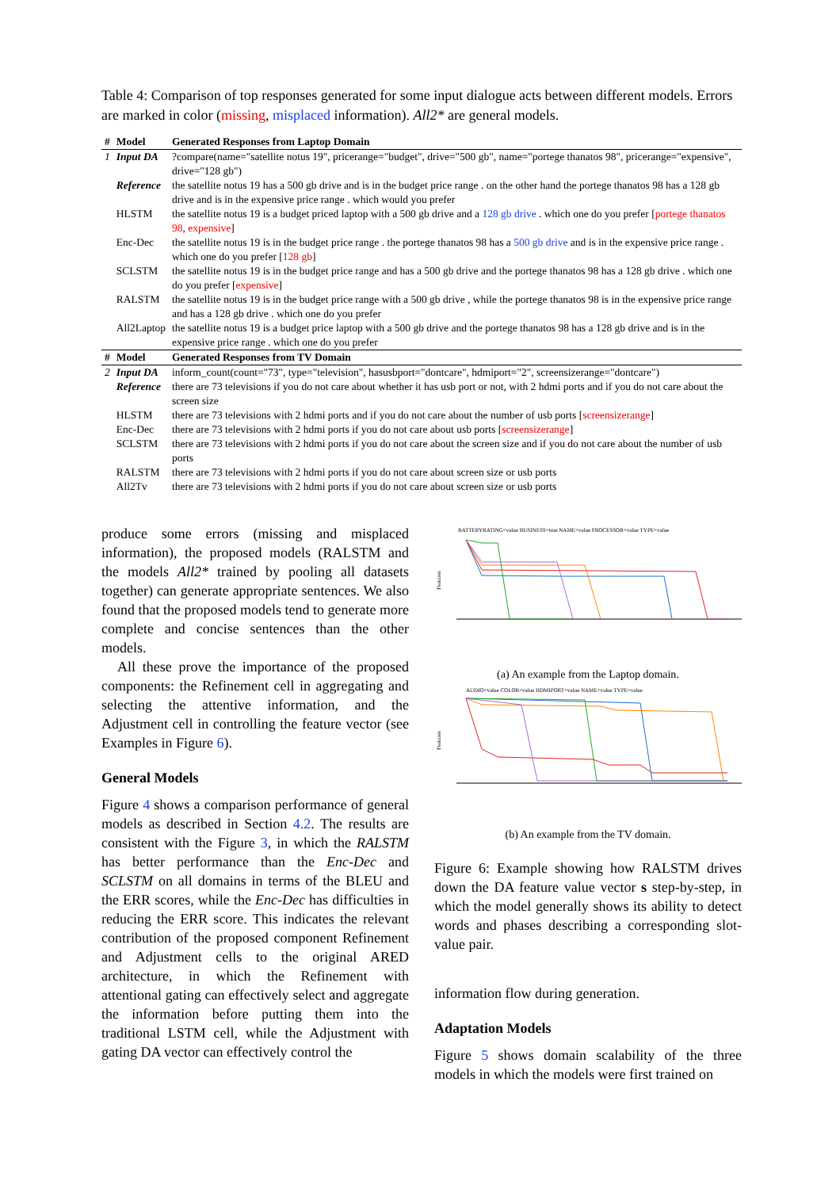Table 4: Comparison of top responses generated for some input dialogue acts between different models. Errors are marked in color (missing, misplaced information). All2* are general models.
| # | Model | Generated Responses from Laptop Domain |
| --- | --- | --- |
| 1 | Input DA | ?compare(name="satellite notus 19", pricerange="budget", drive="500 gb", name="portege thanatos 98", pricerange="expensive", drive="128 gb") |
| | Reference | the satellite notus 19 has a 500 gb drive and is in the budget price range . on the other hand the portege thanatos 98 has a 128 gb drive and is in the expensive price range . which would you prefer |
| | HLSTM | the satellite notus 19 is a budget priced laptop with a 500 gb drive and a 128 gb drive . which one do you prefer [ portege thanatos 98 , expensive ] |
| | Enc-Dec | the satellite notus 19 is in the budget price range . the portege thanatos 98 has a 500 gb drive and is in the expensive price range . which one do you prefer [ 128 gb ] |
| | SCLSTM | the satellite notus 19 is in the budget price range and has a 500 gb drive and the portege thanatos 98 has a 128 gb drive . which one do you prefer [ expensive ] |
| | RALSTM | the satellite notus 19 is in the budget price range with a 500 gb drive , while the portege thanatos 98 is in the expensive price range and has a 128 gb drive . which one do you prefer |
| | All2Laptop | the satellite notus 19 is a budget price laptop with a 500 gb drive and the portege thanatos 98 has a 128 gb drive and is in the expensive price range . which one do you prefer |
| # | Model | Generated Responses from TV Domain |
| 2 | Input DA | inform_count(count="73", type="television", hasusbport="dontcare", hdmiport="2", screensizerange="dontcare") |
| | Reference | there are 73 televisions if you do not care about whether it has usb port or not, with 2 hdmi ports and if you do not care about the screen size |
| | HLSTM | there are 73 televisions with 2 hdmi ports and if you do not care about the number of usb ports [ screensizerange ] |
| | Enc-Dec | there are 73 televisions with 2 hdmi ports if you do not care about usb ports [ screensizerange ] |
| | SCLSTM | there are 73 televisions with 2 hdmi ports if you do not care about the screen size and if you do not care about the number of usb ports |
| | RALSTM | there are 73 televisions with 2 hdmi ports if you do not care about screen size or usb ports |
| | All2Tv | there are 73 televisions with 2 hdmi ports if you do not care about screen size or usb ports |
produce some errors (missing and misplaced information), the proposed models (RALSTM and the models All2* trained by pooling all datasets together) can generate appropriate sentences. We also found that the proposed models tend to generate more complete and concise sentences than the other models.
All these prove the importance of the proposed components: the Refinement cell in aggregating and selecting the attentive information, and the Adjustment cell in controlling the feature vector (see Examples in Figure 6).
General Models
Figure 4 shows a comparison performance of general models as described in Section 4.2. The results are consistent with the Figure 3, in which the RALSTM has better performance than the Enc-Dec and SCLSTM on all domains in terms of the BLEU and the ERR scores, while the Enc-Dec has difficulties in reducing the ERR score. This indicates the relevant contribution of the proposed component Refinement and Adjustment cells to the original ARED architecture, in which the Refinement with attentional gating can effectively select and aggregate the information before putting them into the traditional LSTM cell, while the Adjustment with gating DA vector can effectively control the
BATTERYRATING=value BUSINESS=true NAME=value PROCESSOR=value TYPE=value
Features
(a) An example from the Laptop domain.
AUDIO=value COLOR=value HDMIPORT=value NAME=value TYPE=value
Features
(b) An example from the TV domain.
Figure 6: Example showing how RALSTM drives down the DA feature value vector s step-by-step, in which the model generally shows its ability to detect words and phases describing a corresponding slot-value pair.
information flow during generation.
Adaptation Models
Figure 5 shows domain scalability of the three models in which the models were first trained on